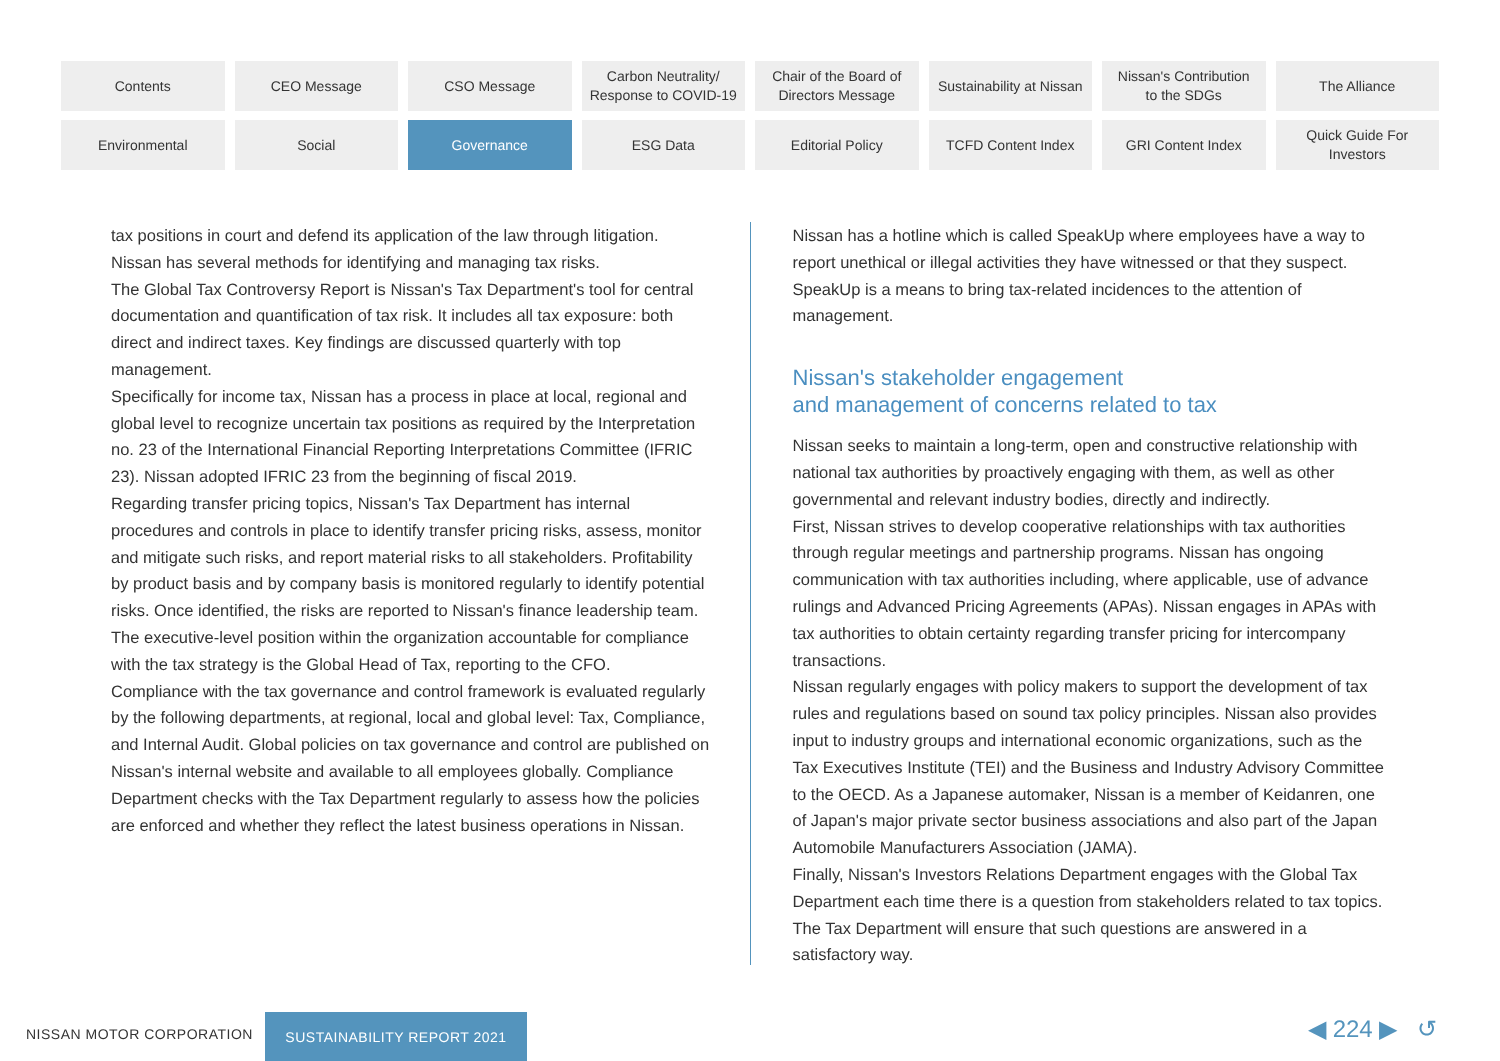Contents
CEO Message
CSO Message
Carbon Neutrality/
Response to COVID-19
Chair of the Board of
Directors Message
Sustainability at Nissan
Nissan's Contribution
to the SDGs
The Alliance
Environmental
Social
Governance
ESG Data
Editorial Policy
TCFD Content Index
GRI Content Index
Quick Guide For
Investors
tax positions in court and defend its application of the law through litigation.
Nissan has several methods for identifying and managing tax risks.
The Global Tax Controversy Report is Nissan's Tax Department's tool for central documentation and quantification of tax risk. It includes all tax exposure: both direct and indirect taxes. Key findings are discussed quarterly with top management.
Specifically for income tax, Nissan has a process in place at local, regional and global level to recognize uncertain tax positions as required by the Interpretation no. 23 of the International Financial Reporting Interpretations Committee (IFRIC 23). Nissan adopted IFRIC 23 from the beginning of fiscal 2019.
Regarding transfer pricing topics, Nissan's Tax Department has internal procedures and controls in place to identify transfer pricing risks, assess, monitor and mitigate such risks, and report material risks to all stakeholders. Profitability by product basis and by company basis is monitored regularly to identify potential risks. Once identified, the risks are reported to Nissan's finance leadership team. The executive-level position within the organization accountable for compliance with the tax strategy is the Global Head of Tax, reporting to the CFO.
Compliance with the tax governance and control framework is evaluated regularly by the following departments, at regional, local and global level: Tax, Compliance, and Internal Audit. Global policies on tax governance and control are published on Nissan's internal website and available to all employees globally. Compliance Department checks with the Tax Department regularly to assess how the policies are enforced and whether they reflect the latest business operations in Nissan.
Nissan has a hotline which is called SpeakUp where employees have a way to report unethical or illegal activities they have witnessed or that they suspect. SpeakUp is a means to bring tax-related incidences to the attention of management.
Nissan's stakeholder engagement
and management of concerns related to tax
Nissan seeks to maintain a long-term, open and constructive relationship with national tax authorities by proactively engaging with them, as well as other governmental and relevant industry bodies, directly and indirectly.
First, Nissan strives to develop cooperative relationships with tax authorities through regular meetings and partnership programs. Nissan has ongoing communication with tax authorities including, where applicable, use of advance rulings and Advanced Pricing Agreements (APAs). Nissan engages in APAs with tax authorities to obtain certainty regarding transfer pricing for intercompany transactions.
Nissan regularly engages with policy makers to support the development of tax rules and regulations based on sound tax policy principles. Nissan also provides input to industry groups and international economic organizations, such as the Tax Executives Institute (TEI) and the Business and Industry Advisory Committee to the OECD. As a Japanese automaker, Nissan is a member of Keidanren, one of Japan's major private sector business associations and also part of the Japan Automobile Manufacturers Association (JAMA).
Finally, Nissan's Investors Relations Department engages with the Global Tax Department each time there is a question from stakeholders related to tax topics. The Tax Department will ensure that such questions are answered in a satisfactory way.
NISSAN MOTOR CORPORATION
SUSTAINABILITY REPORT 2021 ◀ 224 ▶ ↺